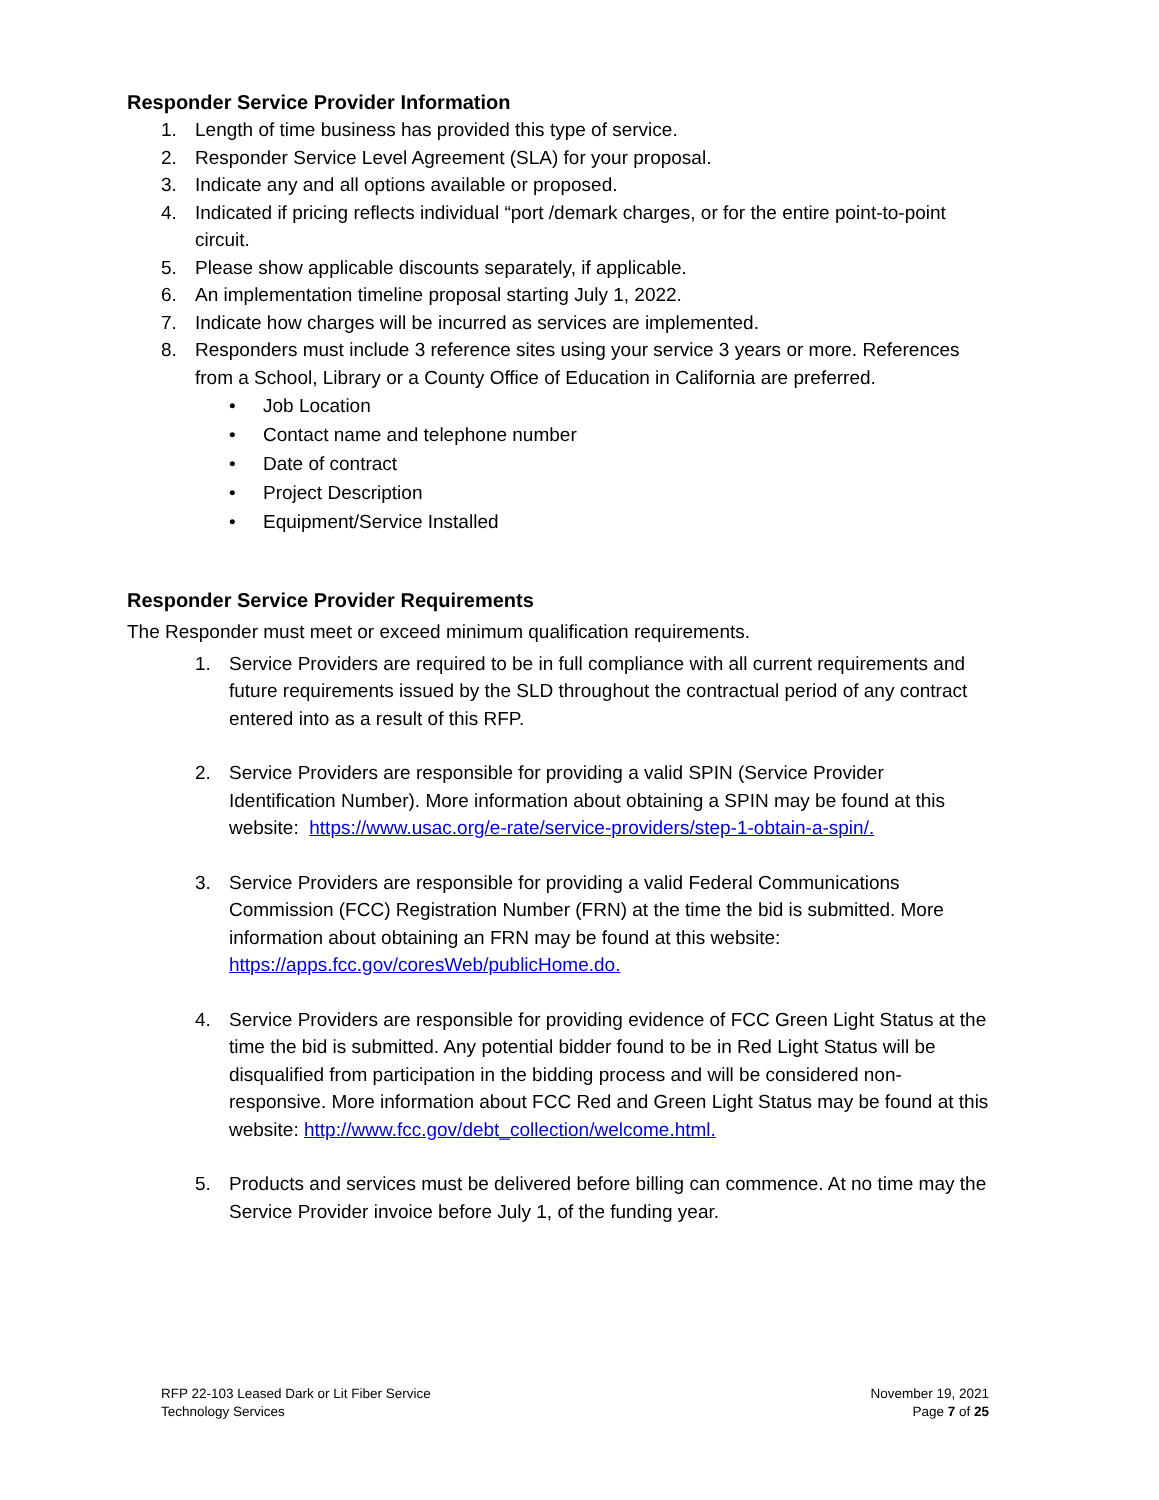Responder Service Provider Information
1. Length of time business has provided this type of service.
2. Responder Service Level Agreement (SLA) for your proposal.
3. Indicate any and all options available or proposed.
4. Indicated if pricing reflects individual “port /demark charges, or for the entire point-to-point circuit.
5. Please show applicable discounts separately, if applicable.
6. An implementation timeline proposal starting July 1, 2022.
7. Indicate how charges will be incurred as services are implemented.
8. Responders must include 3 reference sites using your service 3 years or more. References from a School, Library or a County Office of Education in California are preferred.
• Job Location
• Contact name and telephone number
• Date of contract
• Project Description
• Equipment/Service Installed
Responder Service Provider Requirements
The Responder must meet or exceed minimum qualification requirements.
1. Service Providers are required to be in full compliance with all current requirements and future requirements issued by the SLD throughout the contractual period of any contract entered into as a result of this RFP.
2. Service Providers are responsible for providing a valid SPIN (Service Provider Identification Number). More information about obtaining a SPIN may be found at this website: https://www.usac.org/e-rate/service-providers/step-1-obtain-a-spin/.
3. Service Providers are responsible for providing a valid Federal Communications Commission (FCC) Registration Number (FRN) at the time the bid is submitted. More information about obtaining an FRN may be found at this website: https://apps.fcc.gov/coresWeb/publicHome.do.
4. Service Providers are responsible for providing evidence of FCC Green Light Status at the time the bid is submitted. Any potential bidder found to be in Red Light Status will be disqualified from participation in the bidding process and will be considered non-responsive. More information about FCC Red and Green Light Status may be found at this website: http://www.fcc.gov/debt_collection/welcome.html.
5. Products and services must be delivered before billing can commence. At no time may the Service Provider invoice before July 1, of the funding year.
RFP 22-103 Leased Dark or Lit Fiber Service
Technology Services
November 19, 2021
Page 7 of 25